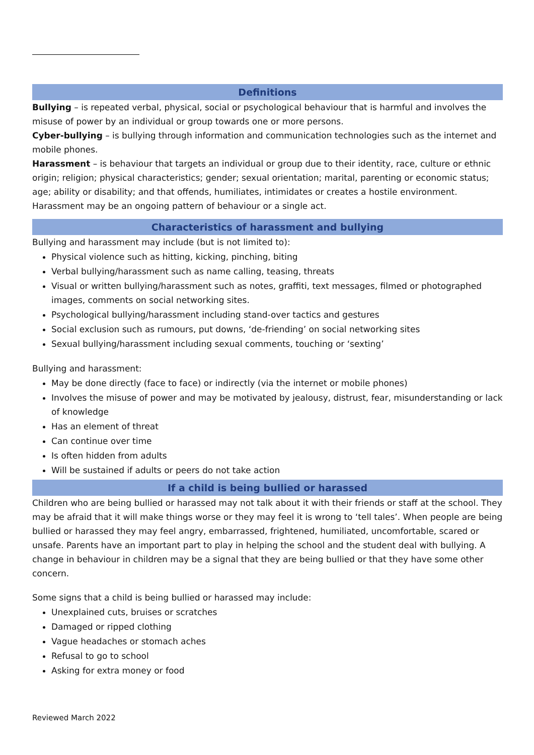Definitions
Bullying – is repeated verbal, physical, social or psychological behaviour that is harmful and involves the misuse of power by an individual or group towards one or more persons.
Cyber-bullying – is bullying through information and communication technologies such as the internet and mobile phones.
Harassment – is behaviour that targets an individual or group due to their identity, race, culture or ethnic origin; religion; physical characteristics; gender; sexual orientation; marital, parenting or economic status; age; ability or disability; and that offends, humiliates, intimidates or creates a hostile environment. Harassment may be an ongoing pattern of behaviour or a single act.
Characteristics of harassment and bullying
Bullying and harassment may include (but is not limited to):
Physical violence such as hitting, kicking, pinching, biting
Verbal bullying/harassment such as name calling, teasing, threats
Visual or written bullying/harassment such as notes, graffiti, text messages, filmed or photographed images, comments on social networking sites.
Psychological bullying/harassment including stand-over tactics and gestures
Social exclusion such as rumours, put downs, ‘de-friending’ on social networking sites
Sexual bullying/harassment including sexual comments, touching or ‘sexting’
Bullying and harassment:
May be done directly (face to face) or indirectly (via the internet or mobile phones)
Involves the misuse of power and may be motivated by jealousy, distrust, fear, misunderstanding or lack of knowledge
Has an element of threat
Can continue over time
Is often hidden from adults
Will be sustained if adults or peers do not take action
If a child is being bullied or harassed
Children who are being bullied or harassed may not talk about it with their friends or staff at the school. They may be afraid that it will make things worse or they may feel it is wrong to ‘tell tales’. When people are being bullied or harassed they may feel angry, embarrassed, frightened, humiliated, uncomfortable, scared or unsafe. Parents have an important part to play in helping the school and the student deal with bullying. A change in behaviour in children may be a signal that they are being bullied or that they have some other concern.
Some signs that a child is being bullied or harassed may include:
Unexplained cuts, bruises or scratches
Damaged or ripped clothing
Vague headaches or stomach aches
Refusal to go to school
Asking for extra money or food
Reviewed March 2022